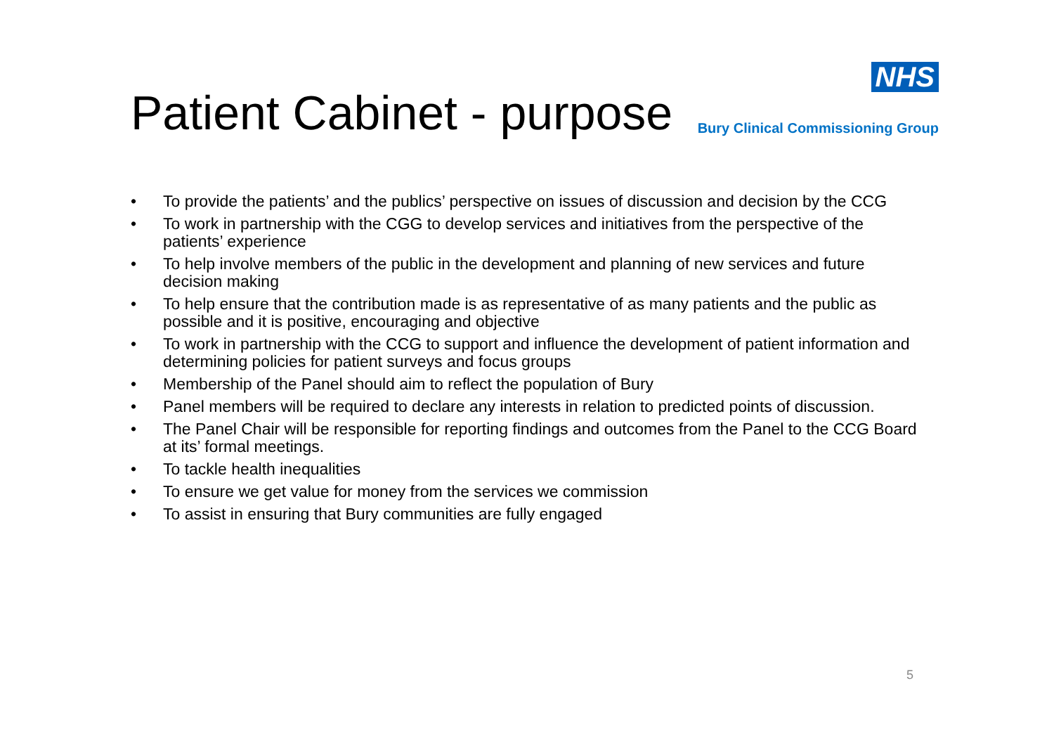Patient Cabinet - purpose
NHS
Bury Clinical Commissioning Group
• To provide the patients’ and the publics’ perspective on issues of discussion and decision by the CCG
• To work in partnership with the CGG to develop services and initiatives from the perspective of the patients’ experience
• To help involve members of the public in the development and planning of new services and future decision making
• To help ensure that the contribution made is as representative of as many patients and the public as possible and it is positive, encouraging and objective
• To work in partnership with the CCG to support and influence the development of patient information and determining policies for patient surveys and focus groups
• Membership of the Panel should aim to reflect the population of Bury
• Panel members will be required to declare any interests in relation to predicted points of discussion.
• The Panel Chair will be responsible for reporting findings and outcomes from the Panel to the CCG Board at its’ formal meetings.
• To tackle health inequalities
• To ensure we get value for money from the services we commission
• To assist in ensuring that Bury communities are fully engaged
5